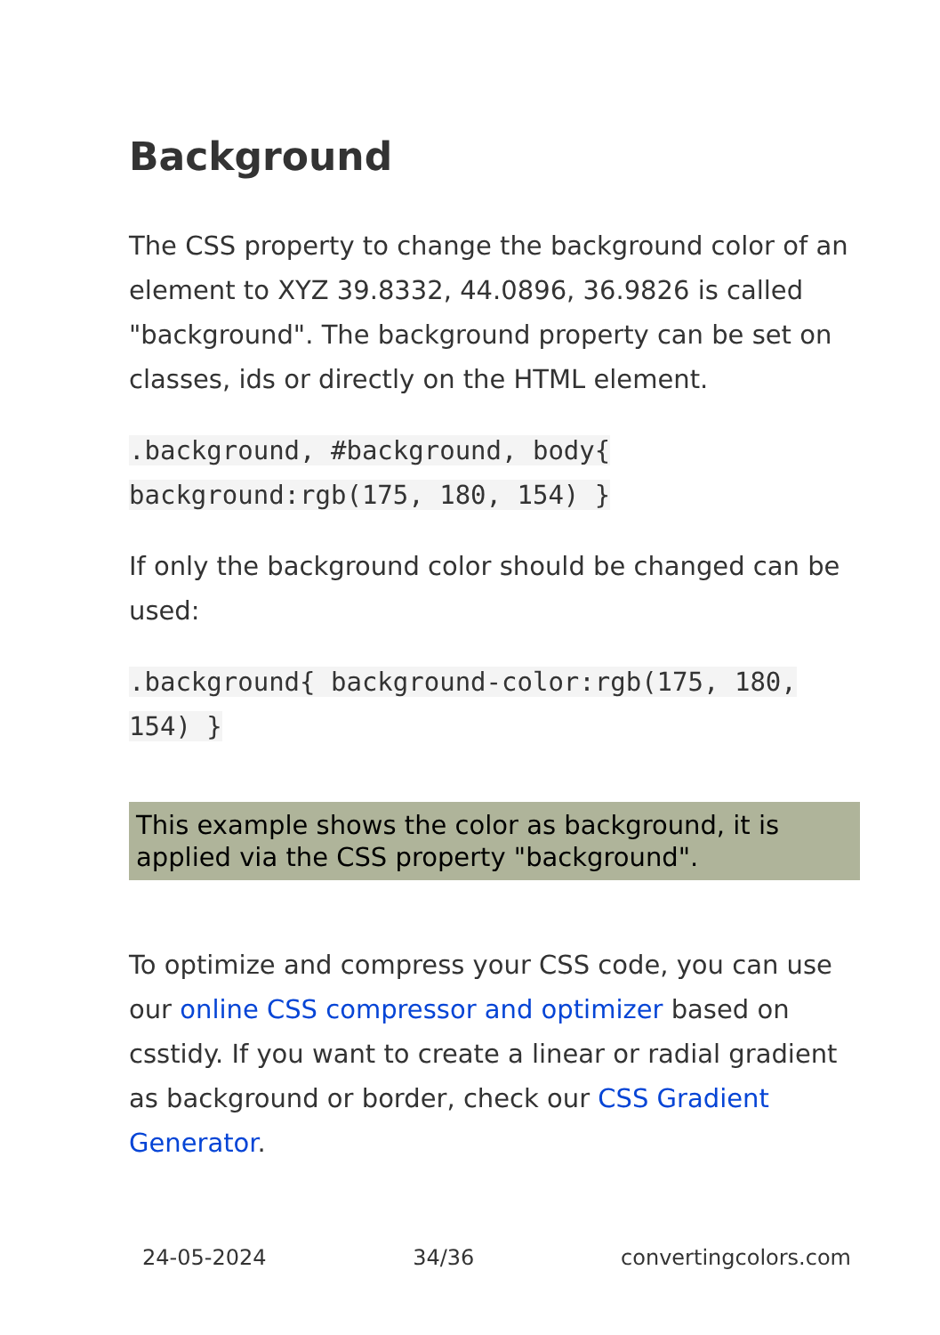Background
The CSS property to change the background color of an element to XYZ 39.8332, 44.0896, 36.9826 is called "background". The background property can be set on classes, ids or directly on the HTML element.
.background, #background, body{ background:rgb(175, 180, 154) }
If only the background color should be changed can be used:
.background{ background-color:rgb(175, 180, 154) }
This example shows the color as background, it is applied via the CSS property "background".
To optimize and compress your CSS code, you can use our online CSS compressor and optimizer based on csstidy. If you want to create a linear or radial gradient as background or border, check our CSS Gradient Generator.
24-05-2024 34/36 convertingcolors.com